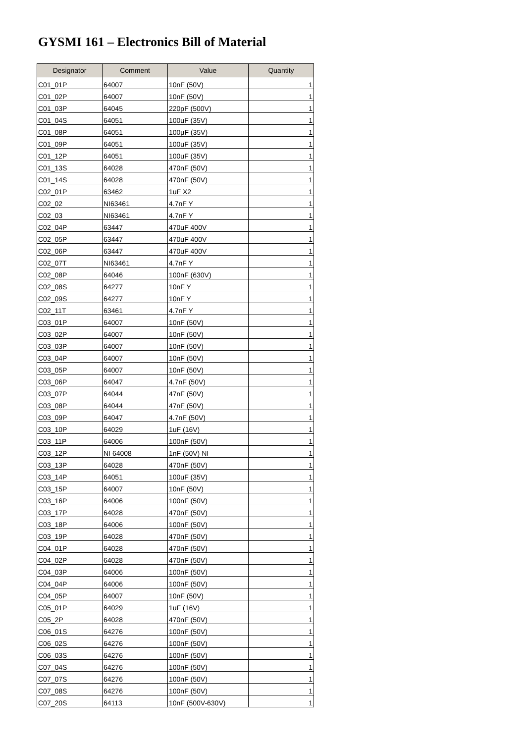GYSMI 161 – Electronics Bill of Material
| Designator | Comment | Value | Quantity |
| --- | --- | --- | --- |
| C01_01P | 64007 | 10nF (50V) | 1 |
| C01_02P | 64007 | 10nF (50V) | 1 |
| C01_03P | 64045 | 220pF (500V) | 1 |
| C01_04S | 64051 | 100uF (35V) | 1 |
| C01_08P | 64051 | 100µF (35V) | 1 |
| C01_09P | 64051 | 100uF (35V) | 1 |
| C01_12P | 64051 | 100uF (35V) | 1 |
| C01_13S | 64028 | 470nF (50V) | 1 |
| C01_14S | 64028 | 470nF (50V) | 1 |
| C02_01P | 63462 | 1uF X2 | 1 |
| C02_02 | NI63461 | 4.7nF Y | 1 |
| C02_03 | NI63461 | 4.7nF Y | 1 |
| C02_04P | 63447 | 470uF 400V | 1 |
| C02_05P | 63447 | 470uF 400V | 1 |
| C02_06P | 63447 | 470uF 400V | 1 |
| C02_07T | NI63461 | 4.7nF Y | 1 |
| C02_08P | 64046 | 100nF (630V) | 1 |
| C02_08S | 64277 | 10nF Y | 1 |
| C02_09S | 64277 | 10nF Y | 1 |
| C02_11T | 63461 | 4.7nF Y | 1 |
| C03_01P | 64007 | 10nF (50V) | 1 |
| C03_02P | 64007 | 10nF (50V) | 1 |
| C03_03P | 64007 | 10nF (50V) | 1 |
| C03_04P | 64007 | 10nF (50V) | 1 |
| C03_05P | 64007 | 10nF (50V) | 1 |
| C03_06P | 64047 | 4.7nF (50V) | 1 |
| C03_07P | 64044 | 47nF (50V) | 1 |
| C03_08P | 64044 | 47nF (50V) | 1 |
| C03_09P | 64047 | 4.7nF (50V) | 1 |
| C03_10P | 64029 | 1uF (16V) | 1 |
| C03_11P | 64006 | 100nF (50V) | 1 |
| C03_12P | NI 64008 | 1nF (50V) NI | 1 |
| C03_13P | 64028 | 470nF (50V) | 1 |
| C03_14P | 64051 | 100uF (35V) | 1 |
| C03_15P | 64007 | 10nF (50V) | 1 |
| C03_16P | 64006 | 100nF (50V) | 1 |
| C03_17P | 64028 | 470nF (50V) | 1 |
| C03_18P | 64006 | 100nF (50V) | 1 |
| C03_19P | 64028 | 470nF (50V) | 1 |
| C04_01P | 64028 | 470nF (50V) | 1 |
| C04_02P | 64028 | 470nF (50V) | 1 |
| C04_03P | 64006 | 100nF (50V) | 1 |
| C04_04P | 64006 | 100nF (50V) | 1 |
| C04_05P | 64007 | 10nF (50V) | 1 |
| C05_01P | 64029 | 1uF (16V) | 1 |
| C05_2P | 64028 | 470nF (50V) | 1 |
| C06_01S | 64276 | 100nF (50V) | 1 |
| C06_02S | 64276 | 100nF (50V) | 1 |
| C06_03S | 64276 | 100nF (50V) | 1 |
| C07_04S | 64276 | 100nF (50V) | 1 |
| C07_07S | 64276 | 100nF (50V) | 1 |
| C07_08S | 64276 | 100nF (50V) | 1 |
| C07_20S | 64113 | 10nF (500V-630V) | 1 |